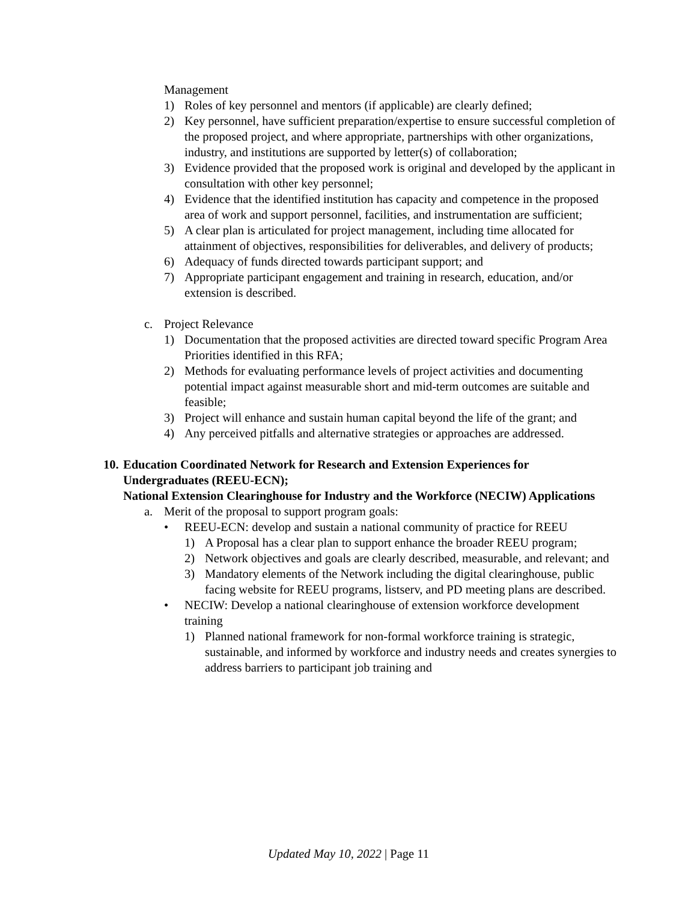Management
1) Roles of key personnel and mentors (if applicable) are clearly defined;
2) Key personnel, have sufficient preparation/expertise to ensure successful completion of the proposed project, and where appropriate, partnerships with other organizations, industry, and institutions are supported by letter(s) of collaboration;
3) Evidence provided that the proposed work is original and developed by the applicant in consultation with other key personnel;
4) Evidence that the identified institution has capacity and competence in the proposed area of work and support personnel, facilities, and instrumentation are sufficient;
5) A clear plan is articulated for project management, including time allocated for attainment of objectives, responsibilities for deliverables, and delivery of products;
6) Adequacy of funds directed towards participant support; and
7) Appropriate participant engagement and training in research, education, and/or extension is described.
c. Project Relevance
1) Documentation that the proposed activities are directed toward specific Program Area Priorities identified in this RFA;
2) Methods for evaluating performance levels of project activities and documenting potential impact against measurable short and mid-term outcomes are suitable and feasible;
3) Project will enhance and sustain human capital beyond the life of the grant; and
4) Any perceived pitfalls and alternative strategies or approaches are addressed.
10. Education Coordinated Network for Research and Extension Experiences for Undergraduates (REEU-ECN);
National Extension Clearinghouse for Industry and the Workforce (NECIW) Applications
a. Merit of the proposal to support program goals:
• REEU-ECN: develop and sustain a national community of practice for REEU
1) A Proposal has a clear plan to support enhance the broader REEU program;
2) Network objectives and goals are clearly described, measurable, and relevant; and
3) Mandatory elements of the Network including the digital clearinghouse, public facing website for REEU programs, listserv, and PD meeting plans are described.
• NECIW: Develop a national clearinghouse of extension workforce development training
1) Planned national framework for non-formal workforce training is strategic, sustainable, and informed by workforce and industry needs and creates synergies to address barriers to participant job training and
Updated May 10, 2022 | Page 11